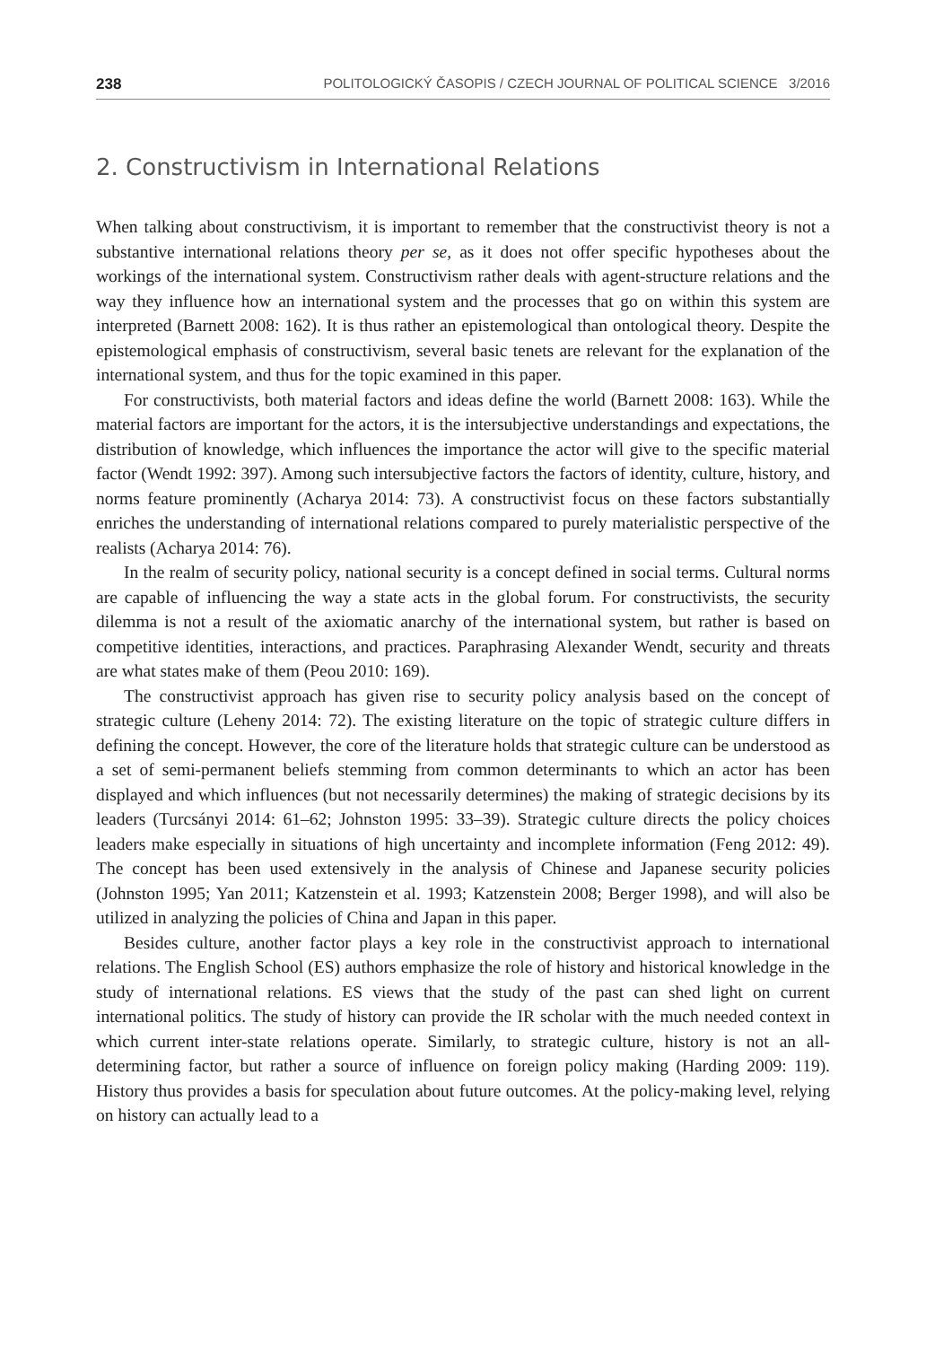238 POLITOLOGICKÝ ČASOPIS / CZECH JOURNAL OF POLITICAL SCIENCE 3/2016
2. Constructivism in International Relations
When talking about constructivism, it is important to remember that the constructivist theory is not a substantive international relations theory per se, as it does not offer specific hypotheses about the workings of the international system. Constructivism rather deals with agent-structure relations and the way they influence how an international system and the processes that go on within this system are interpreted (Barnett 2008: 162). It is thus rather an epistemological than ontological theory. Despite the epistemological emphasis of constructivism, several basic tenets are relevant for the explanation of the international system, and thus for the topic examined in this paper.
For constructivists, both material factors and ideas define the world (Barnett 2008: 163). While the material factors are important for the actors, it is the intersubjective understandings and expectations, the distribution of knowledge, which influences the importance the actor will give to the specific material factor (Wendt 1992: 397). Among such intersubjective factors the factors of identity, culture, history, and norms feature prominently (Acharya 2014: 73). A constructivist focus on these factors substantially enriches the understanding of international relations compared to purely materialistic perspective of the realists (Acharya 2014: 76).
In the realm of security policy, national security is a concept defined in social terms. Cultural norms are capable of influencing the way a state acts in the global forum. For constructivists, the security dilemma is not a result of the axiomatic anarchy of the international system, but rather is based on competitive identities, interactions, and practices. Paraphrasing Alexander Wendt, security and threats are what states make of them (Peou 2010: 169).
The constructivist approach has given rise to security policy analysis based on the concept of strategic culture (Leheny 2014: 72). The existing literature on the topic of strategic culture differs in defining the concept. However, the core of the literature holds that strategic culture can be understood as a set of semi-permanent beliefs stemming from common determinants to which an actor has been displayed and which influences (but not necessarily determines) the making of strategic decisions by its leaders (Turcsányi 2014: 61–62; Johnston 1995: 33–39). Strategic culture directs the policy choices leaders make especially in situations of high uncertainty and incomplete information (Feng 2012: 49). The concept has been used extensively in the analysis of Chinese and Japanese security policies (Johnston 1995; Yan 2011; Katzenstein et al. 1993; Katzenstein 2008; Berger 1998), and will also be utilized in analyzing the policies of China and Japan in this paper.
Besides culture, another factor plays a key role in the constructivist approach to international relations. The English School (ES) authors emphasize the role of history and historical knowledge in the study of international relations. ES views that the study of the past can shed light on current international politics. The study of history can provide the IR scholar with the much needed context in which current inter-state relations operate. Similarly, to strategic culture, history is not an all-determining factor, but rather a source of influence on foreign policy making (Harding 2009: 119). History thus provides a basis for speculation about future outcomes. At the policy-making level, relying on history can actually lead to a